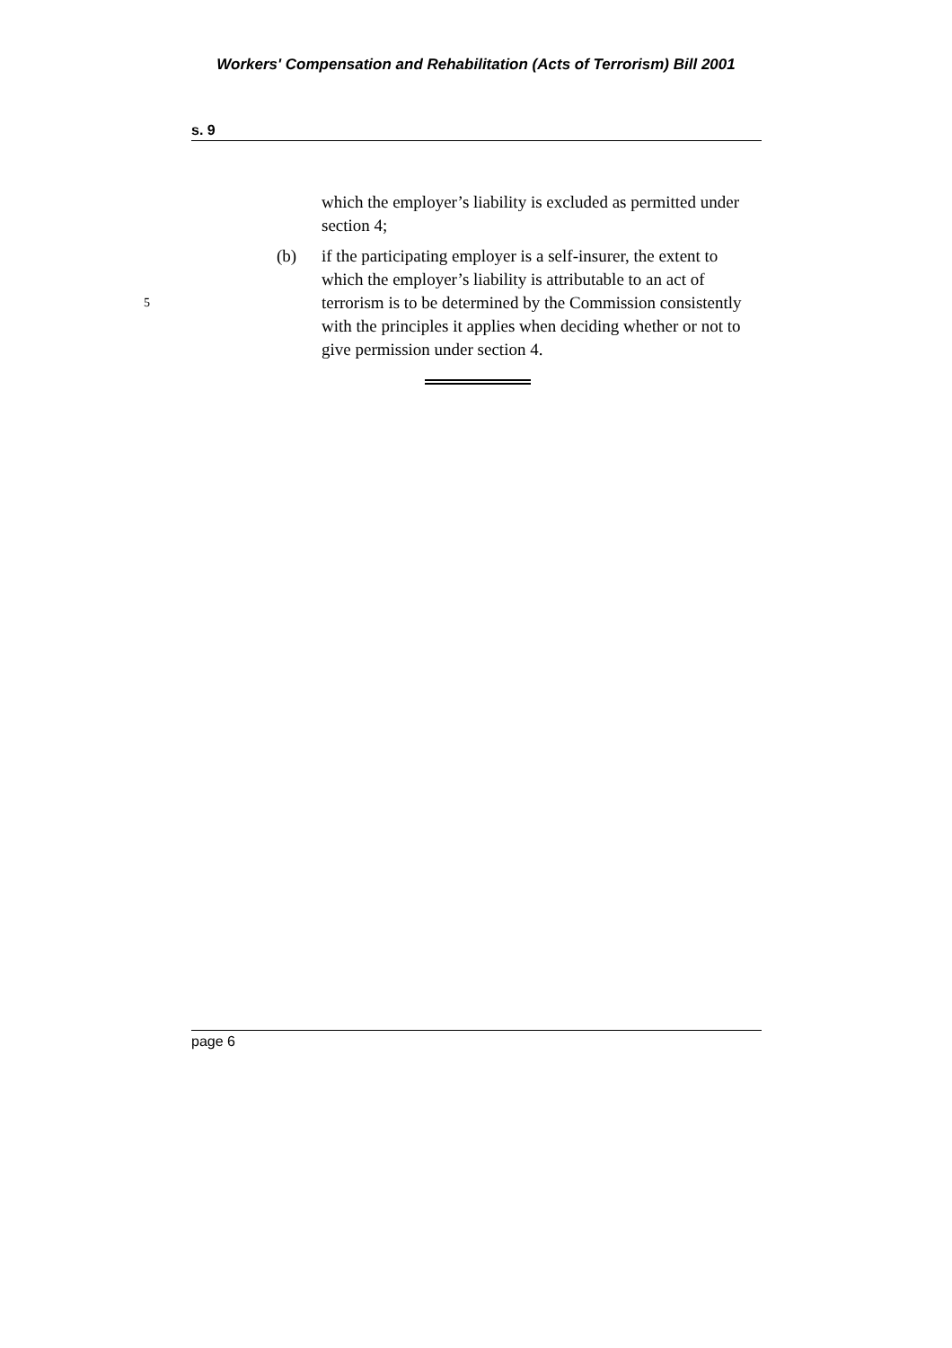Workers' Compensation and Rehabilitation (Acts of Terrorism) Bill 2001
s. 9
which the employer’s liability is excluded as permitted under section 4;
5
(b) if the participating employer is a self-insurer, the extent to which the employer’s liability is attributable to an act of terrorism is to be determined by the Commission consistently with the principles it applies when deciding whether or not to give permission under section 4.
page 6